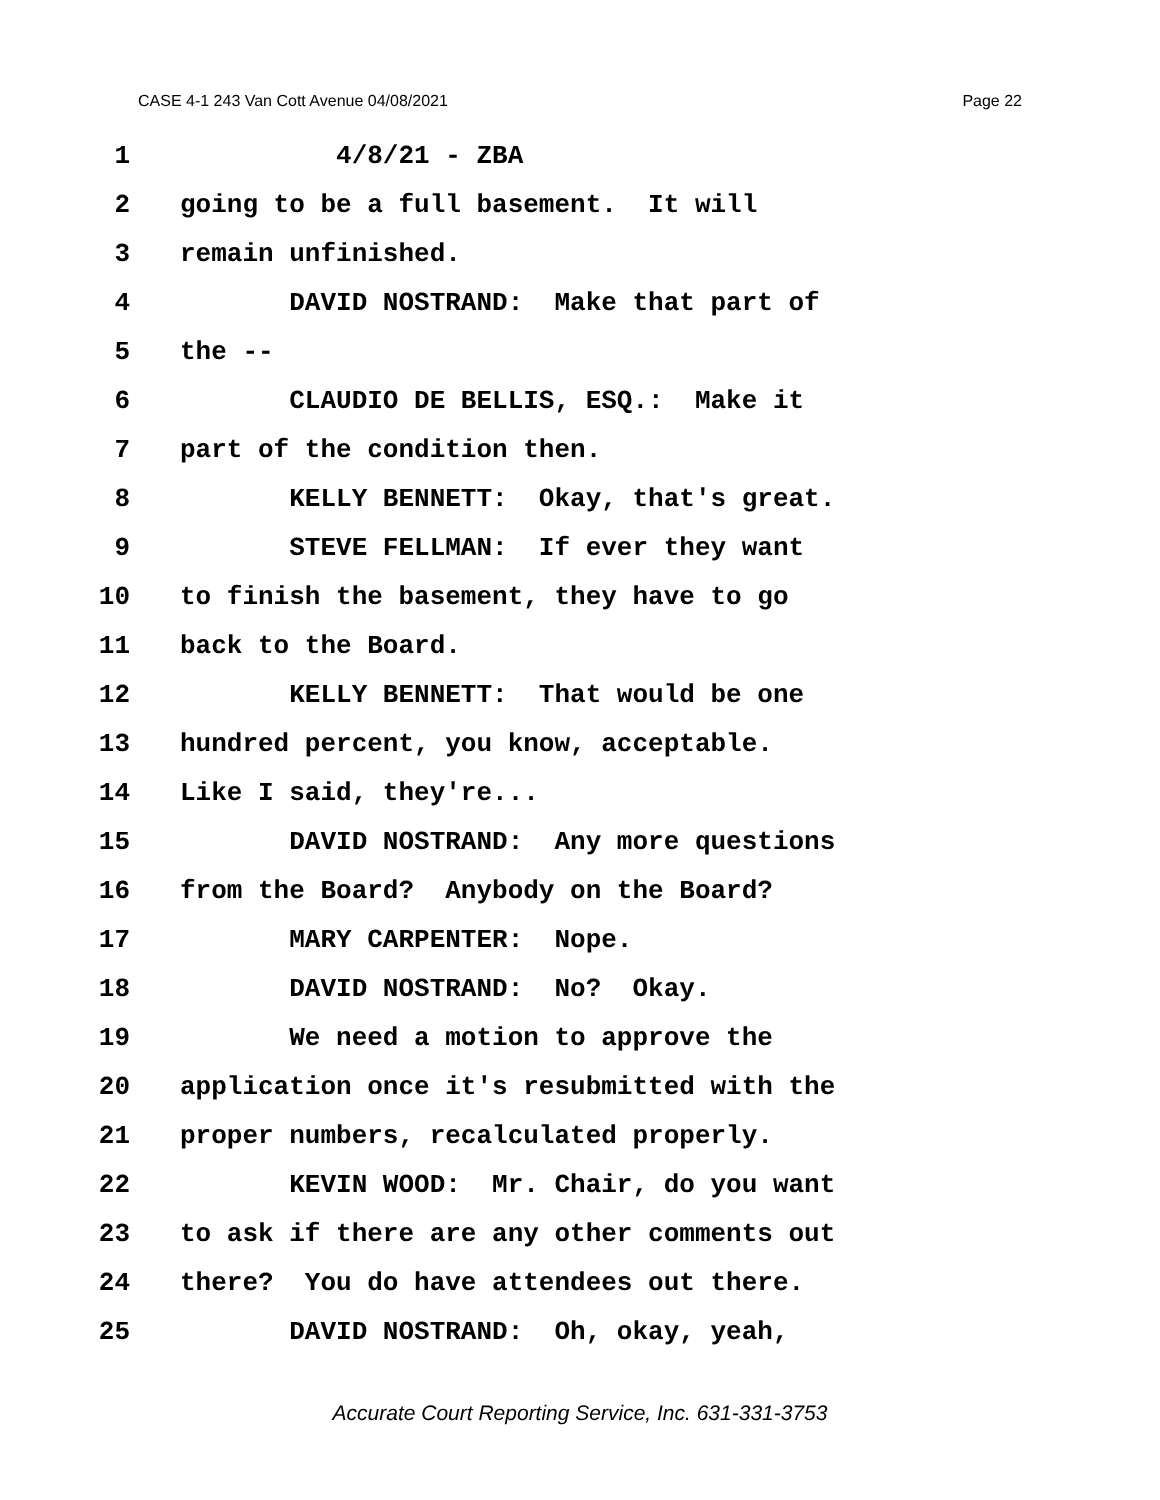CASE 4-1 243 Van Cott Avenue 04/08/2021 Page 22
1 4/8/21 - ZBA
2 going to be a full basement. It will
3 remain unfinished.
4 DAVID NOSTRAND: Make that part of
5 the --
6 CLAUDIO DE BELLIS, ESQ.: Make it
7 part of the condition then.
8 KELLY BENNETT: Okay, that's great.
9 STEVE FELLMAN: If ever they want
10 to finish the basement, they have to go
11 back to the Board.
12 KELLY BENNETT: That would be one
13 hundred percent, you know, acceptable.
14 Like I said, they're...
15 DAVID NOSTRAND: Any more questions
16 from the Board? Anybody on the Board?
17 MARY CARPENTER: Nope.
18 DAVID NOSTRAND: No? Okay.
19 We need a motion to approve the
20 application once it's resubmitted with the
21 proper numbers, recalculated properly.
22 KEVIN WOOD: Mr. Chair, do you want
23 to ask if there are any other comments out
24 there? You do have attendees out there.
25 DAVID NOSTRAND: Oh, okay, yeah,
Accurate Court Reporting Service, Inc. 631-331-3753